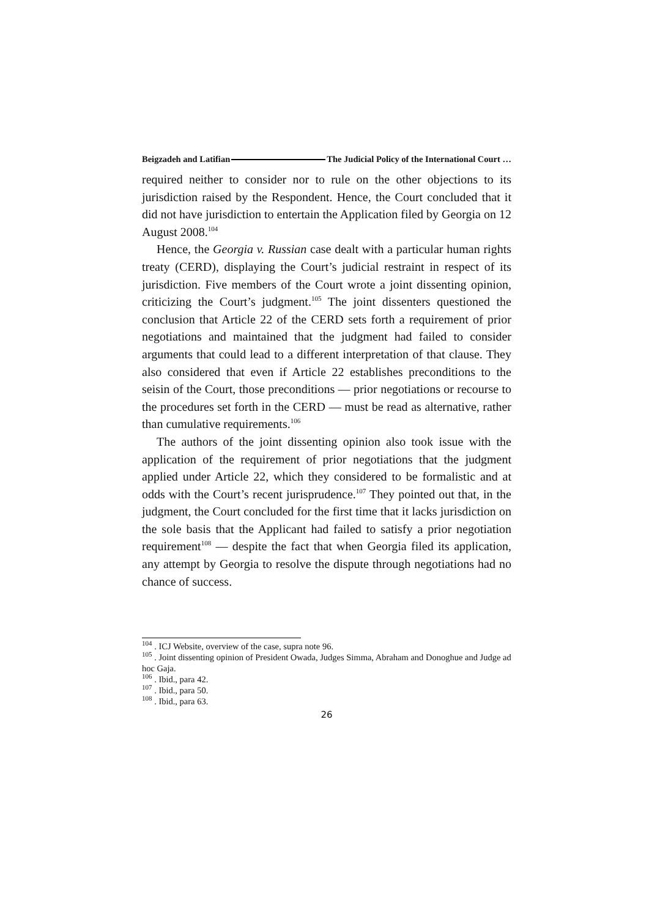Beigzadeh and Latifian The Judicial Policy of the International Court …
required neither to consider nor to rule on the other objections to its jurisdiction raised by the Respondent. Hence, the Court concluded that it did not have jurisdiction to entertain the Application filed by Georgia on 12 August 2008.<sup>104</sup>
Hence, the Georgia v. Russian case dealt with a particular human rights treaty (CERD), displaying the Court’s judicial restraint in respect of its jurisdiction. Five members of the Court wrote a joint dissenting opinion, criticizing the Court’s judgment.<sup>105</sup> The joint dissenters questioned the conclusion that Article 22 of the CERD sets forth a requirement of prior negotiations and maintained that the judgment had failed to consider arguments that could lead to a different interpretation of that clause. They also considered that even if Article 22 establishes preconditions to the seisin of the Court, those preconditions — prior negotiations or recourse to the procedures set forth in the CERD — must be read as alternative, rather than cumulative requirements.<sup>106</sup>
The authors of the joint dissenting opinion also took issue with the application of the requirement of prior negotiations that the judgment applied under Article 22, which they considered to be formalistic and at odds with the Court’s recent jurisprudence.<sup>107</sup> They pointed out that, in the judgment, the Court concluded for the first time that it lacks jurisdiction on the sole basis that the Applicant had failed to satisfy a prior negotiation requirement<sup>108</sup> — despite the fact that when Georgia filed its application, any attempt by Georgia to resolve the dispute through negotiations had no chance of success.
<sup>104</sup> . ICJ Website, overview of the case, supra note 96.
<sup>105</sup> . Joint dissenting opinion of President Owada, Judges Simma, Abraham and Donoghue and Judge ad hoc Gaja.
<sup>106</sup> . Ibid., para 42.
<sup>107</sup> . Ibid., para 50.
<sup>108</sup> . Ibid., para 63.
26